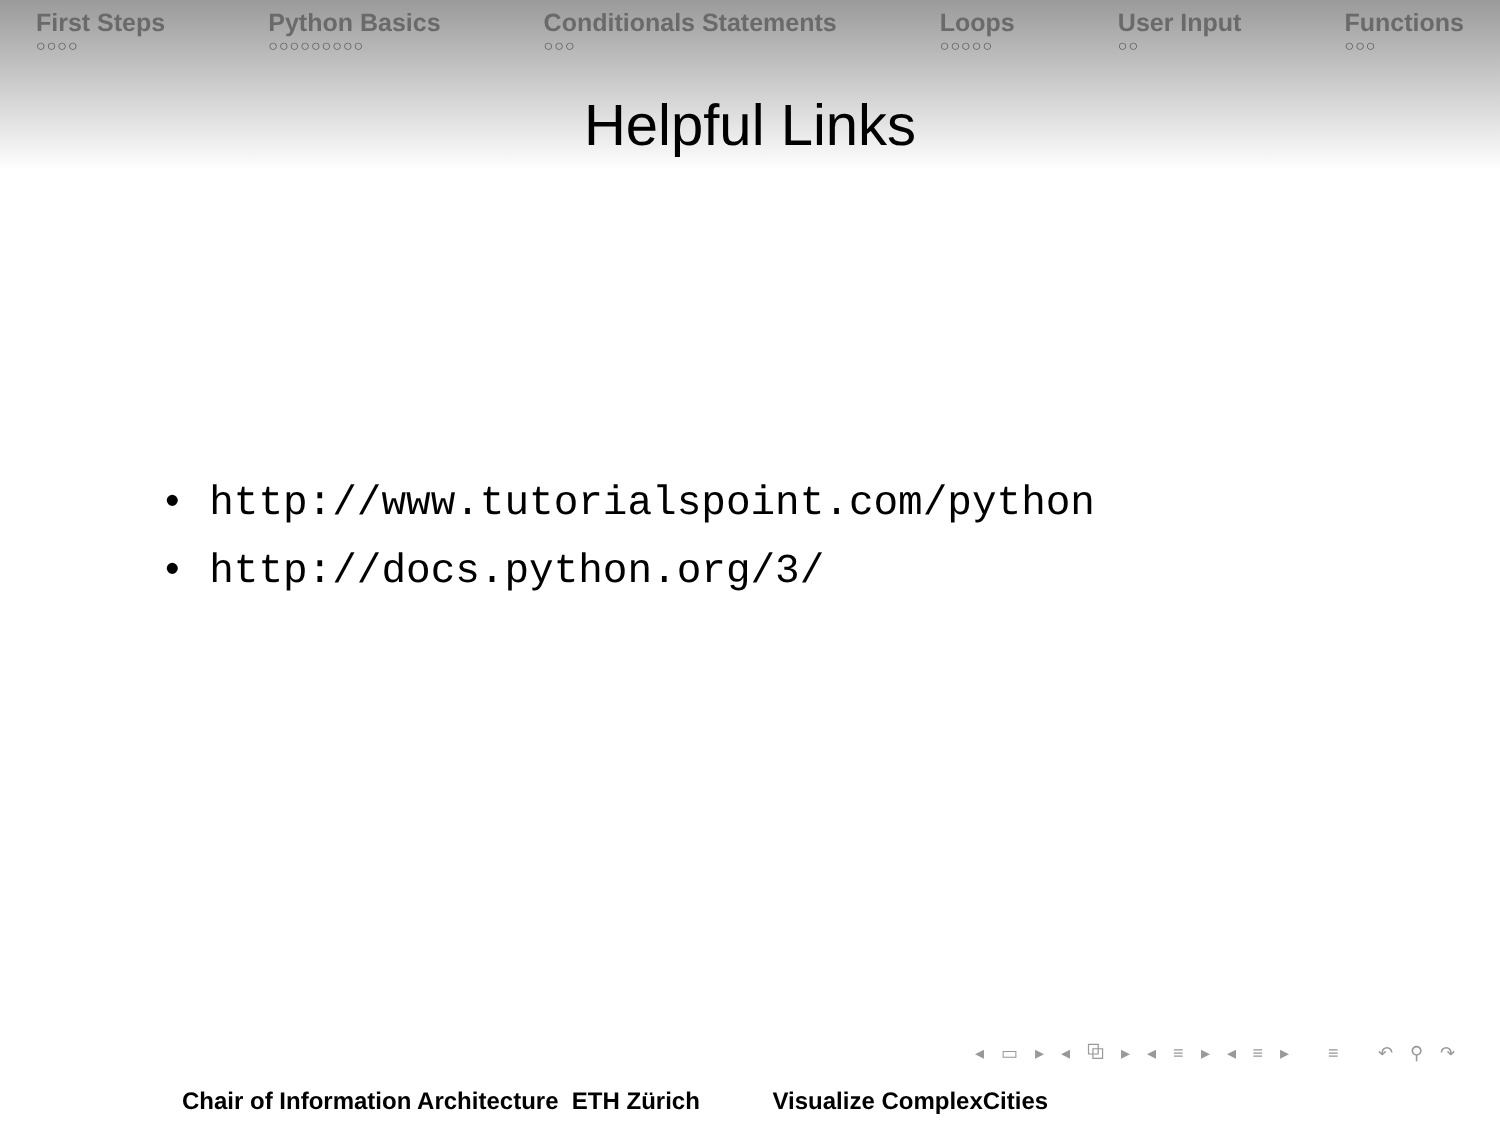First Steps
○○○○
Python Basics
○○○○○○○○○
Conditionals Statements
○○○
Loops
○○○○○
User Input
○○
Functions
○○○
Helpful Links
• http://www.tutorialspoint.com/python
• http://docs.python.org/3/
◂ ▭ ▸ ◂ ⧉ ▸ ◂ ≡ ▸ ◂ ≡ ▸ ≡ ↶ ⚲ ↷
Chair of Information Architecture ETH Zürich Visualize ComplexCities